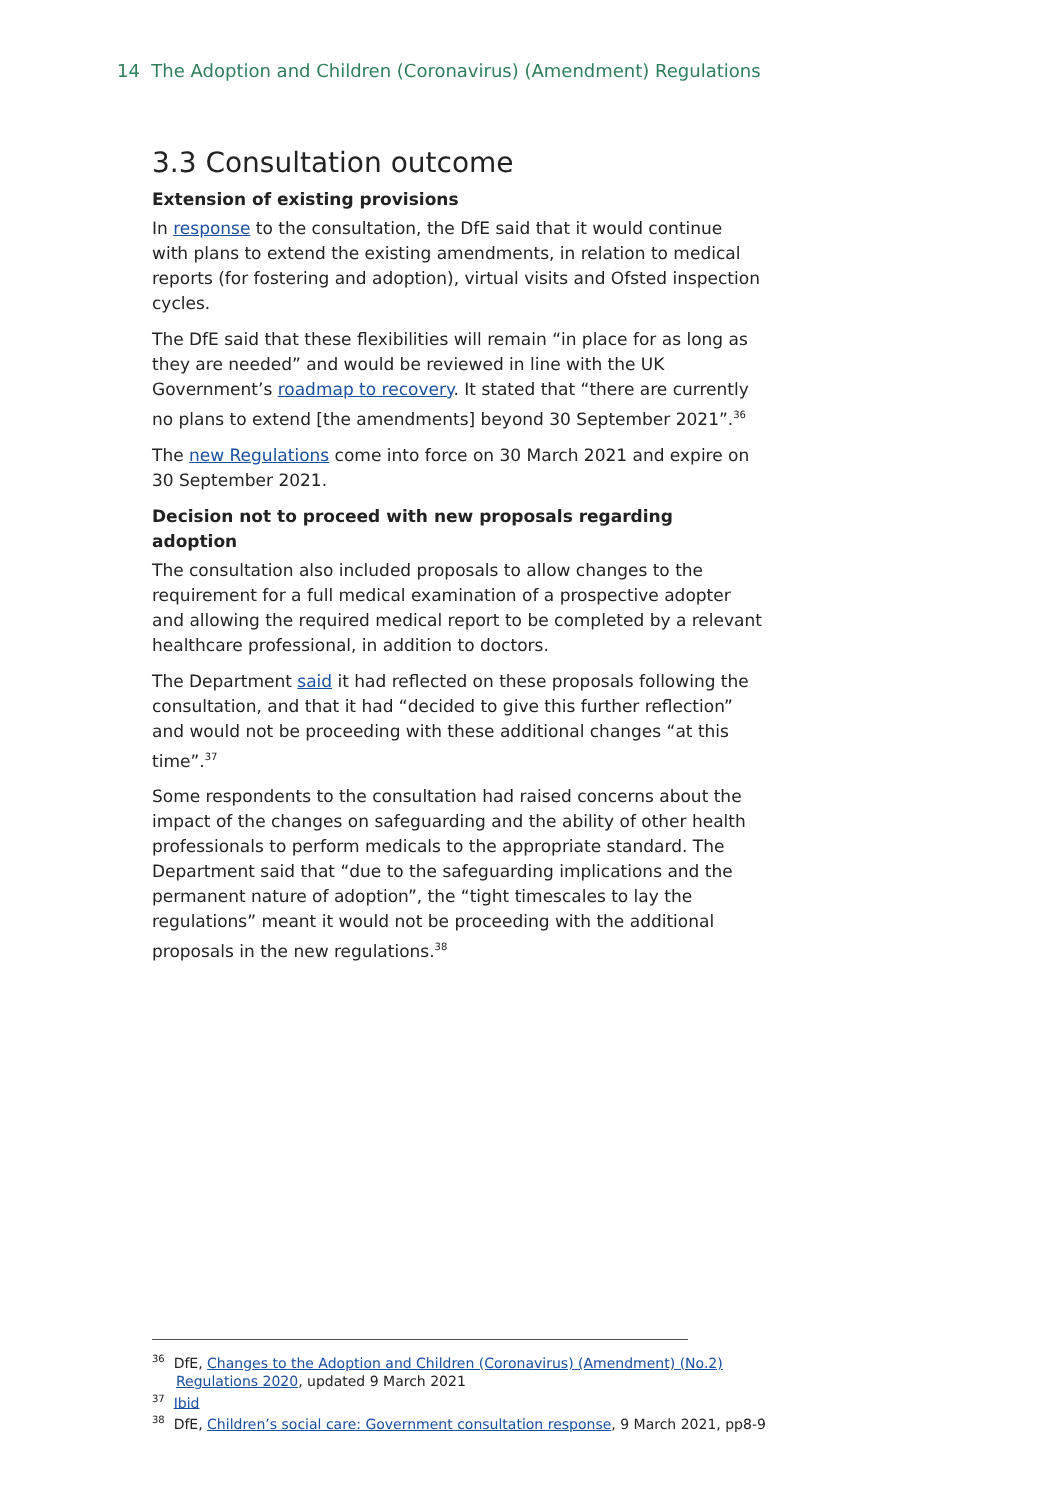14 The Adoption and Children (Coronavirus) (Amendment) Regulations
3.3 Consultation outcome
Extension of existing provisions
In response to the consultation, the DfE said that it would continue with plans to extend the existing amendments, in relation to medical reports (for fostering and adoption), virtual visits and Ofsted inspection cycles.
The DfE said that these flexibilities will remain “in place for as long as they are needed” and would be reviewed in line with the UK Government’s roadmap to recovery. It stated that “there are currently no plans to extend [the amendments] beyond 30 September 2021”.<sup>36</sup>
The new Regulations come into force on 30 March 2021 and expire on 30 September 2021.
Decision not to proceed with new proposals regarding adoption
The consultation also included proposals to allow changes to the requirement for a full medical examination of a prospective adopter and allowing the required medical report to be completed by a relevant healthcare professional, in addition to doctors.
The Department said it had reflected on these proposals following the consultation, and that it had “decided to give this further reflection” and would not be proceeding with these additional changes “at this time”.<sup>37</sup>
Some respondents to the consultation had raised concerns about the impact of the changes on safeguarding and the ability of other health professionals to perform medicals to the appropriate standard. The Department said that “due to the safeguarding implications and the permanent nature of adoption”, the “tight timescales to lay the regulations” meant it would not be proceeding with the additional proposals in the new regulations.<sup>38</sup>
<sup>36</sup> DfE, Changes to the Adoption and Children (Coronavirus) (Amendment) (No.2) Regulations 2020, updated 9 March 2021
<sup>37</sup> Ibid
<sup>38</sup> DfE, Children’s social care: Government consultation response, 9 March 2021, pp8-9